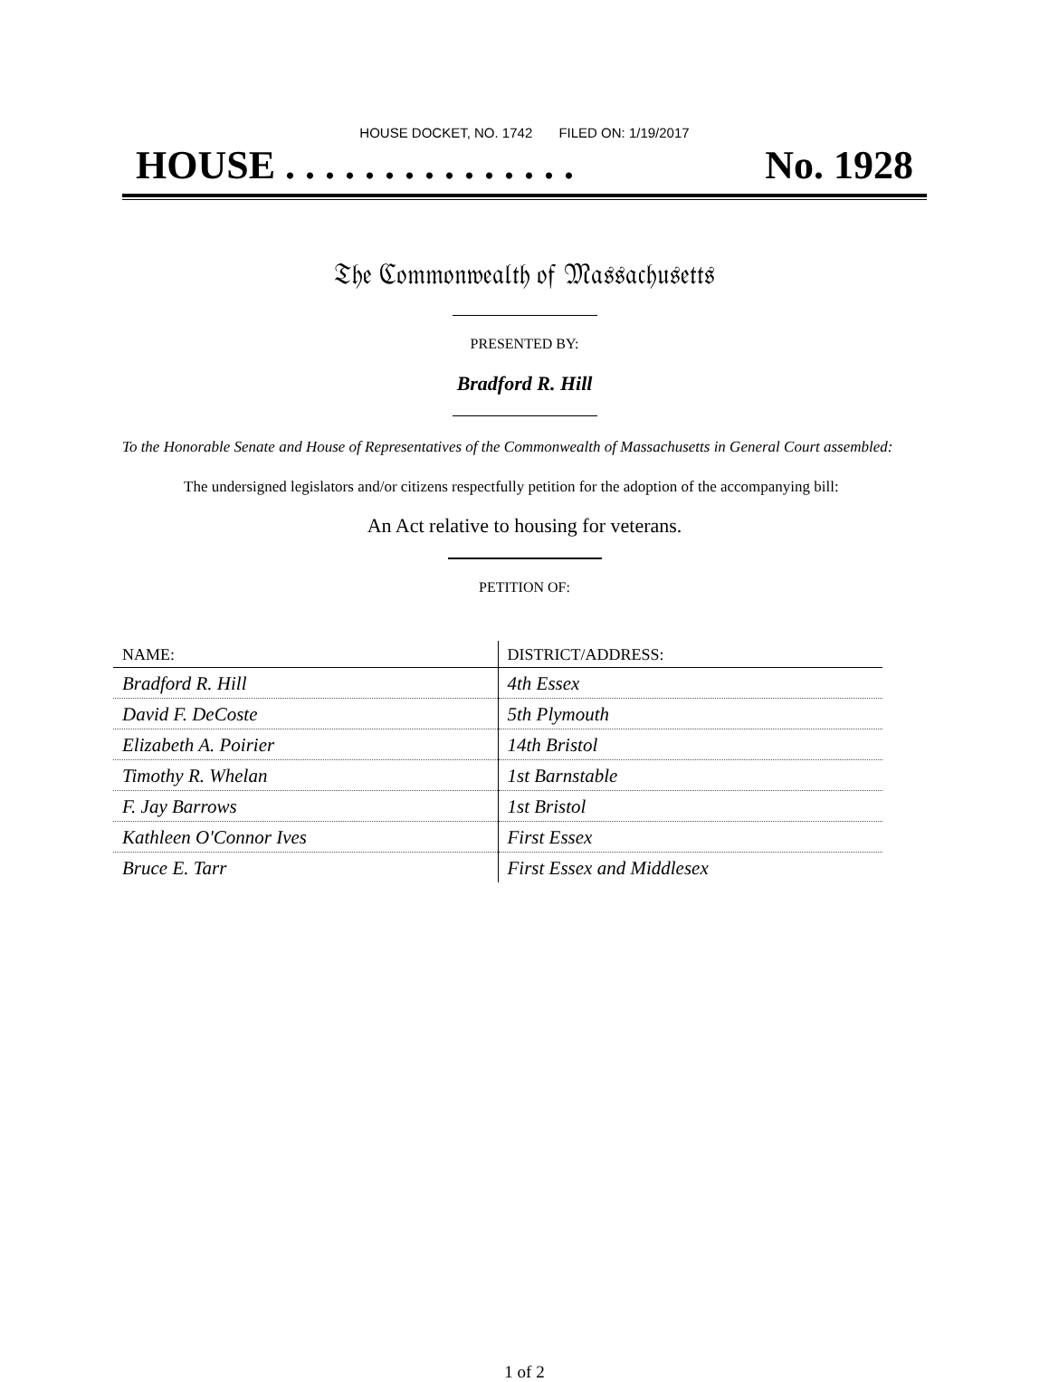HOUSE DOCKET, NO. 1742 FILED ON: 1/19/2017
HOUSE . . . . . . . . . . . . . . . No. 1928
𝔗𝔥𝔢 ℭ𝔬𝔪𝔪𝔬𝔫𝔴𝔢𝔞𝔩𝔱𝔥 𝔬𝔣 𝔐𝔞𝔰𝔰𝔞𝔠𝔥𝔲𝔰𝔢𝔱𝔱𝔰
PRESENTED BY:
Bradford R. Hill
To the Honorable Senate and House of Representatives of the Commonwealth of Massachusetts in General Court assembled:
The undersigned legislators and/or citizens respectfully petition for the adoption of the accompanying bill:
An Act relative to housing for veterans.
PETITION OF:
| NAME: | DISTRICT/ADDRESS: |
| --- | --- |
| Bradford R. Hill | 4th Essex |
| David F. DeCoste | 5th Plymouth |
| Elizabeth A. Poirier | 14th Bristol |
| Timothy R. Whelan | 1st Barnstable |
| F. Jay Barrows | 1st Bristol |
| Kathleen O'Connor Ives | First Essex |
| Bruce E. Tarr | First Essex and Middlesex |
1 of 2